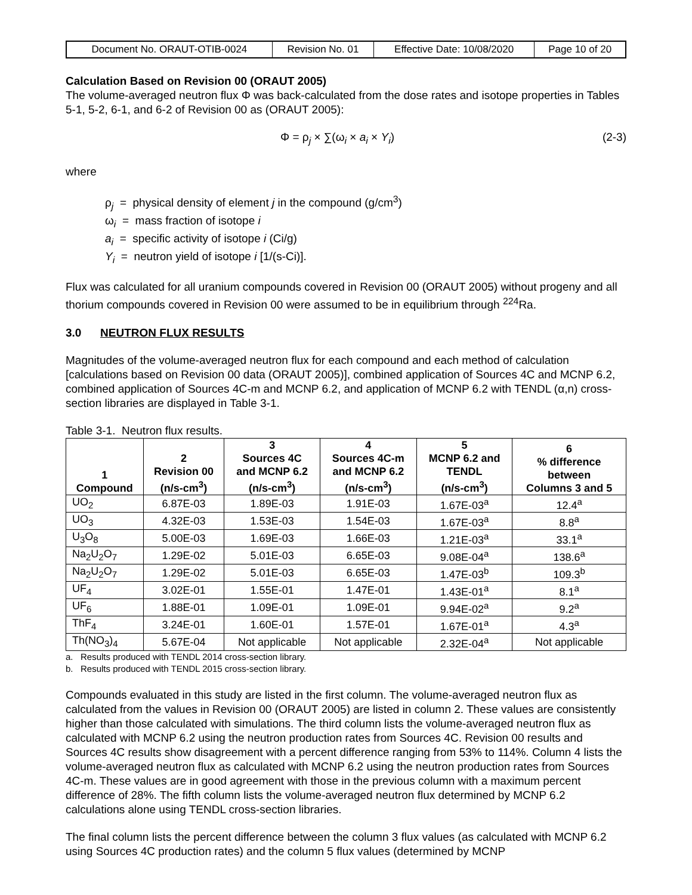| Document No. ORAUT-OTIB-0024 | Revision No. 01 | Effective Date: 10/08/2020 | Page 10 of 20 |
Calculation Based on Revision 00 (ORAUT 2005)
The volume-averaged neutron flux Φ was back-calculated from the dose rates and isotope properties in Tables 5-1, 5-2, 6-1, and 6-2 of Revision 00 as (ORAUT 2005):
Φ = ρ<sub>j</sub> × ∑(ω<sub>i</sub> × a<sub>i</sub> × Y<sub>i</sub>) (2-3)
where
ρ<sub>j</sub> = physical density of element j in the compound (g/cm<sup>3</sup>)
ω<sub>i</sub> = mass fraction of isotope i
a<sub>i</sub> = specific activity of isotope i (Ci/g)
Y<sub>i</sub> = neutron yield of isotope i [1/(s-Ci)].
Flux was calculated for all uranium compounds covered in Revision 00 (ORAUT 2005) without progeny and all thorium compounds covered in Revision 00 were assumed to be in equilibrium through <sup>224</sup>Ra.
3.0 NEUTRON FLUX RESULTS
Magnitudes of the volume-averaged neutron flux for each compound and each method of calculation [calculations based on Revision 00 data (ORAUT 2005)], combined application of Sources 4C and MCNP 6.2, combined application of Sources 4C-m and MCNP 6.2, and application of MCNP 6.2 with TENDL (α,n) cross-section libraries are displayed in Table 3-1.
Table 3-1. Neutron flux results.
| 1 Compound | 2 Revision 00 (n/s-cm<sup>3</sup>) | 3 Sources 4C and MCNP 6.2 (n/s-cm<sup>3</sup>) | 4 Sources 4C-m and MCNP 6.2 (n/s-cm<sup>3</sup>) | 5 MCNP 6.2 and TENDL (n/s-cm<sup>3</sup>) | 6 % difference between Columns 3 and 5 |
| --- | --- | --- | --- | --- | --- |
| UO<sub>2</sub> | 6.87E-03 | 1.89E-03 | 1.91E-03 | 1.67E-03<sup>a</sup> | 12.4<sup>a</sup> |
| UO<sub>3</sub> | 4.32E-03 | 1.53E-03 | 1.54E-03 | 1.67E-03<sup>a</sup> | 8.8<sup>a</sup> |
| U<sub>3</sub>O<sub>8</sub> | 5.00E-03 | 1.69E-03 | 1.66E-03 | 1.21E-03<sup>a</sup> | 33.1<sup>a</sup> |
| Na<sub>2</sub>U<sub>2</sub>O<sub>7</sub> | 1.29E-02 | 5.01E-03 | 6.65E-03 | 9.08E-04<sup>a</sup> | 138.6<sup>a</sup> |
| Na<sub>2</sub>U<sub>2</sub>O<sub>7</sub> | 1.29E-02 | 5.01E-03 | 6.65E-03 | 1.47E-03<sup>b</sup> | 109.3<sup>b</sup> |
| UF<sub>4</sub> | 3.02E-01 | 1.55E-01 | 1.47E-01 | 1.43E-01<sup>a</sup> | 8.1<sup>a</sup> |
| UF<sub>6</sub> | 1.88E-01 | 1.09E-01 | 1.09E-01 | 9.94E-02<sup>a</sup> | 9.2<sup>a</sup> |
| ThF<sub>4</sub> | 3.24E-01 | 1.60E-01 | 1.57E-01 | 1.67E-01<sup>a</sup> | 4.3<sup>a</sup> |
| Th(NO<sub>3</sub>)<sub>4</sub> | 5.67E-04 | Not applicable | Not applicable | 2.32E-04<sup>a</sup> | Not applicable |
a. Results produced with TENDL 2014 cross-section library.
b. Results produced with TENDL 2015 cross-section library.
Compounds evaluated in this study are listed in the first column. The volume-averaged neutron flux as calculated from the values in Revision 00 (ORAUT 2005) are listed in column 2. These values are consistently higher than those calculated with simulations. The third column lists the volume-averaged neutron flux as calculated with MCNP 6.2 using the neutron production rates from Sources 4C. Revision 00 results and Sources 4C results show disagreement with a percent difference ranging from 53% to 114%. Column 4 lists the volume-averaged neutron flux as calculated with MCNP 6.2 using the neutron production rates from Sources 4C-m. These values are in good agreement with those in the previous column with a maximum percent difference of 28%. The fifth column lists the volume-averaged neutron flux determined by MCNP 6.2 calculations alone using TENDL cross-section libraries.
The final column lists the percent difference between the column 3 flux values (as calculated with MCNP 6.2 using Sources 4C production rates) and the column 5 flux values (determined by MCNP